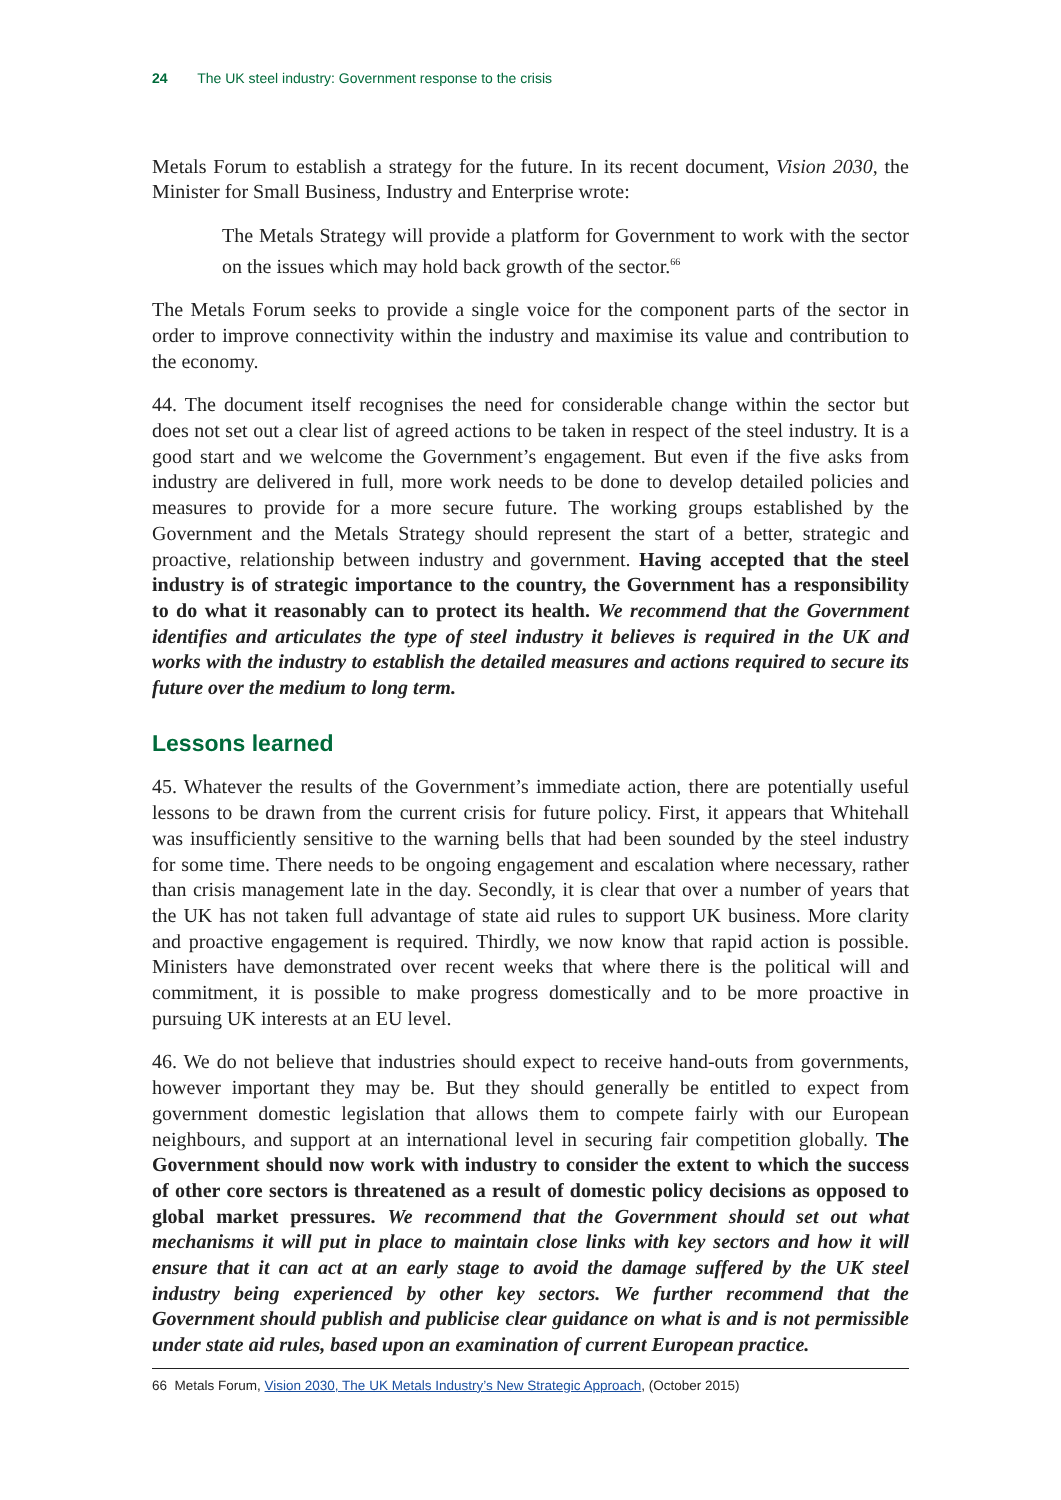24 The UK steel industry: Government response to the crisis
Metals Forum to establish a strategy for the future. In its recent document, Vision 2030, the Minister for Small Business, Industry and Enterprise wrote:
The Metals Strategy will provide a platform for Government to work with the sector on the issues which may hold back growth of the sector.<sup>66</sup>
The Metals Forum seeks to provide a single voice for the component parts of the sector in order to improve connectivity within the industry and maximise its value and contribution to the economy.
44. The document itself recognises the need for considerable change within the sector but does not set out a clear list of agreed actions to be taken in respect of the steel industry. It is a good start and we welcome the Government’s engagement. But even if the five asks from industry are delivered in full, more work needs to be done to develop detailed policies and measures to provide for a more secure future. The working groups established by the Government and the Metals Strategy should represent the start of a better, strategic and proactive, relationship between industry and government. Having accepted that the steel industry is of strategic importance to the country, the Government has a responsibility to do what it reasonably can to protect its health. We recommend that the Government identifies and articulates the type of steel industry it believes is required in the UK and works with the industry to establish the detailed measures and actions required to secure its future over the medium to long term.
Lessons learned
45. Whatever the results of the Government’s immediate action, there are potentially useful lessons to be drawn from the current crisis for future policy. First, it appears that Whitehall was insufficiently sensitive to the warning bells that had been sounded by the steel industry for some time. There needs to be ongoing engagement and escalation where necessary, rather than crisis management late in the day. Secondly, it is clear that over a number of years that the UK has not taken full advantage of state aid rules to support UK business. More clarity and proactive engagement is required. Thirdly, we now know that rapid action is possible. Ministers have demonstrated over recent weeks that where there is the political will and commitment, it is possible to make progress domestically and to be more proactive in pursuing UK interests at an EU level.
46. We do not believe that industries should expect to receive hand-outs from governments, however important they may be. But they should generally be entitled to expect from government domestic legislation that allows them to compete fairly with our European neighbours, and support at an international level in securing fair competition globally. The Government should now work with industry to consider the extent to which the success of other core sectors is threatened as a result of domestic policy decisions as opposed to global market pressures. We recommend that the Government should set out what mechanisms it will put in place to maintain close links with key sectors and how it will ensure that it can act at an early stage to avoid the damage suffered by the UK steel industry being experienced by other key sectors. We further recommend that the Government should publish and publicise clear guidance on what is and is not permissible under state aid rules, based upon an examination of current European practice.
66 Metals Forum, Vision 2030, The UK Metals Industry’s New Strategic Approach, (October 2015)